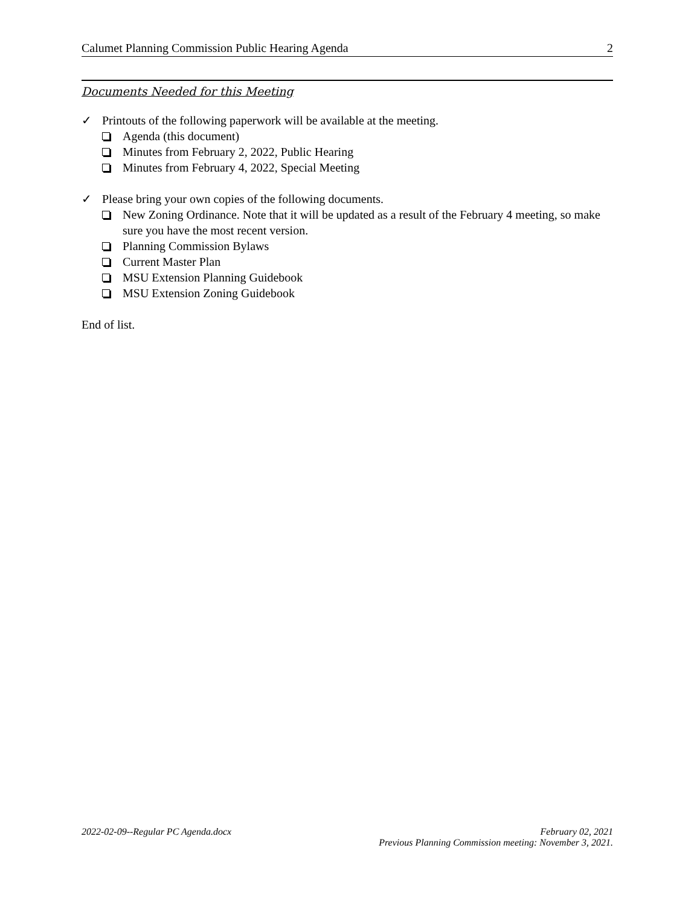Calumet Planning Commission Public Hearing Agenda 2
Documents Needed for this Meeting
✓ Printouts of the following paperwork will be available at the meeting.
Agenda (this document)
Minutes from February 2, 2022, Public Hearing
Minutes from February 4, 2022, Special Meeting
✓ Please bring your own copies of the following documents.
New Zoning Ordinance. Note that it will be updated as a result of the February 4 meeting, so make sure you have the most recent version.
Planning Commission Bylaws
Current Master Plan
MSU Extension Planning Guidebook
MSU Extension Zoning Guidebook
End of list.
2022-02-09--Regular PC Agenda.docx February 02, 2021
Previous Planning Commission meeting: November 3, 2021.